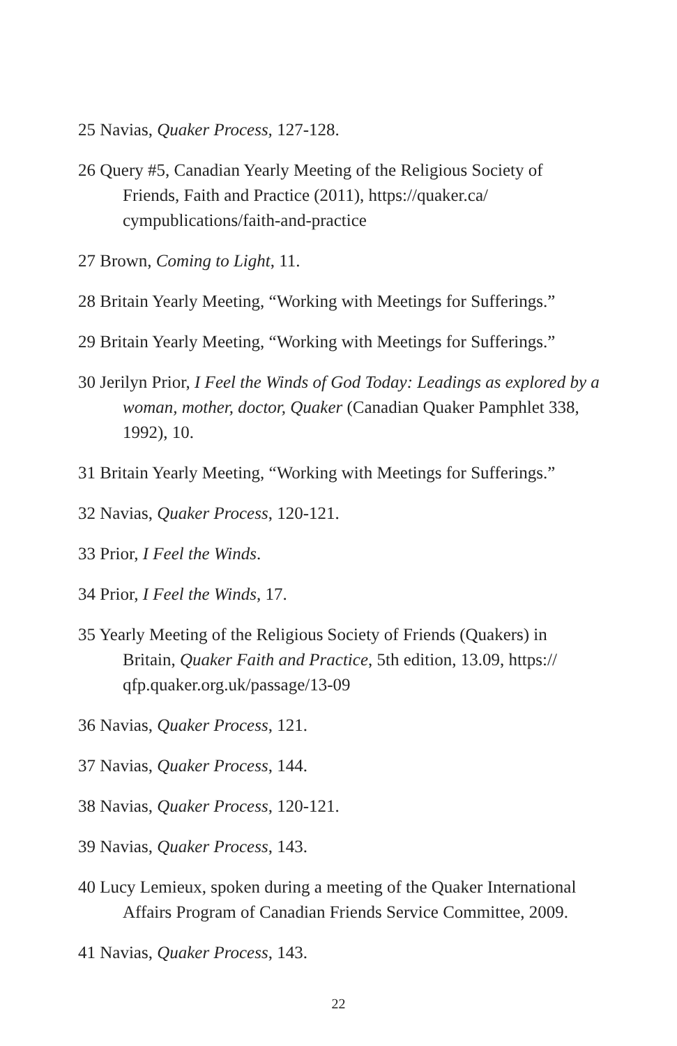25 Navias, Quaker Process, 127-128.
26 Query #5, Canadian Yearly Meeting of the Religious Society of Friends, Faith and Practice (2011), https://quaker.ca/ cympublications/faith-and-practice
27 Brown, Coming to Light, 11.
28 Britain Yearly Meeting, “Working with Meetings for Sufferings.”
29 Britain Yearly Meeting, “Working with Meetings for Sufferings.”
30 Jerilyn Prior, I Feel the Winds of God Today: Leadings as explored by a woman, mother, doctor, Quaker (Canadian Quaker Pamphlet 338, 1992), 10.
31 Britain Yearly Meeting, “Working with Meetings for Sufferings.”
32 Navias, Quaker Process, 120-121.
33 Prior, I Feel the Winds.
34 Prior, I Feel the Winds, 17.
35 Yearly Meeting of the Religious Society of Friends (Quakers) in Britain, Quaker Faith and Practice, 5th edition, 13.09, https:// qfp.quaker.org.uk/passage/13-09
36 Navias, Quaker Process, 121.
37 Navias, Quaker Process, 144.
38 Navias, Quaker Process, 120-121.
39 Navias, Quaker Process, 143.
40 Lucy Lemieux, spoken during a meeting of the Quaker International Affairs Program of Canadian Friends Service Committee, 2009.
41 Navias, Quaker Process, 143.
22